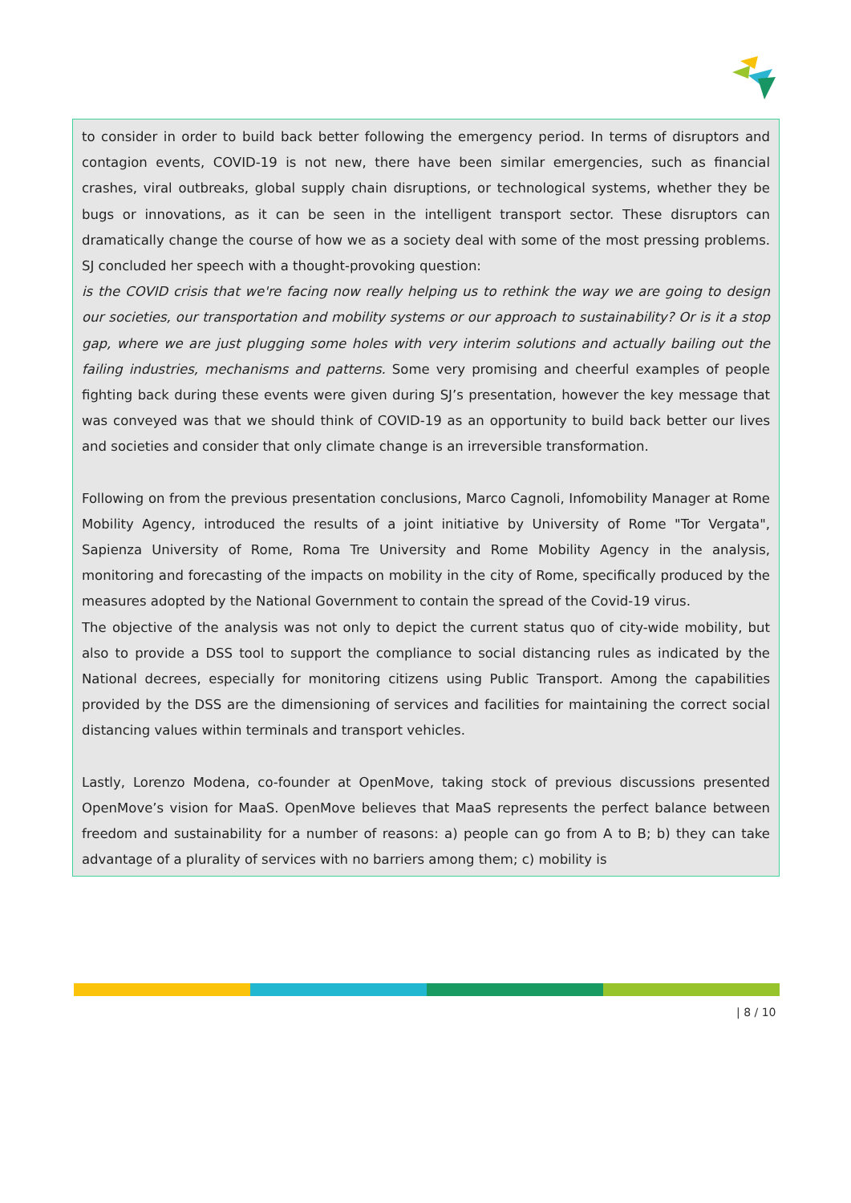to consider in order to build back better following the emergency period. In terms of disruptors and contagion events, COVID-19 is not new, there have been similar emergencies, such as financial crashes, viral outbreaks, global supply chain disruptions, or technological systems, whether they be bugs or innovations, as it can be seen in the intelligent transport sector. These disruptors can dramatically change the course of how we as a society deal with some of the most pressing problems. SJ concluded her speech with a thought-provoking question:
is the COVID crisis that we're facing now really helping us to rethink the way we are going to design our societies, our transportation and mobility systems or our approach to sustainability? Or is it a stop gap, where we are just plugging some holes with very interim solutions and actually bailing out the failing industries, mechanisms and patterns. Some very promising and cheerful examples of people fighting back during these events were given during SJ’s presentation, however the key message that was conveyed was that we should think of COVID-19 as an opportunity to build back better our lives and societies and consider that only climate change is an irreversible transformation.
Following on from the previous presentation conclusions, Marco Cagnoli, Infomobility Manager at Rome Mobility Agency, introduced the results of a joint initiative by University of Rome "Tor Vergata", Sapienza University of Rome, Roma Tre University and Rome Mobility Agency in the analysis, monitoring and forecasting of the impacts on mobility in the city of Rome, specifically produced by the measures adopted by the National Government to contain the spread of the Covid-19 virus.
The objective of the analysis was not only to depict the current status quo of city-wide mobility, but also to provide a DSS tool to support the compliance to social distancing rules as indicated by the National decrees, especially for monitoring citizens using Public Transport. Among the capabilities provided by the DSS are the dimensioning of services and facilities for maintaining the correct social distancing values within terminals and transport vehicles.
Lastly, Lorenzo Modena, co-founder at OpenMove, taking stock of previous discussions presented OpenMove’s vision for MaaS. OpenMove believes that MaaS represents the perfect balance between freedom and sustainability for a number of reasons: a) people can go from A to B; b) they can take advantage of a plurality of services with no barriers among them; c) mobility is
| 8 / 10